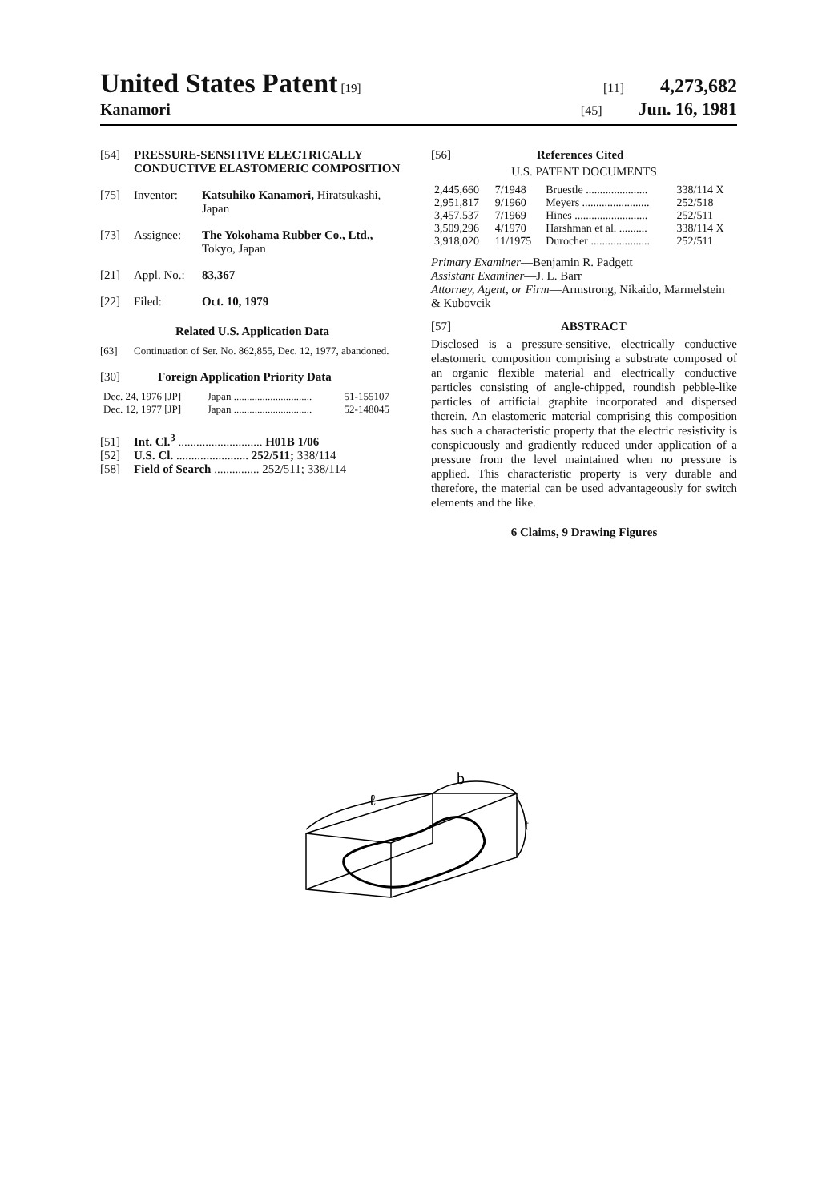United States Patent [19] [11] 4,273,682
Kanamori
[45] Jun. 16, 1981
[54] PRESSURE-SENSITIVE ELECTRICALLY CONDUCTIVE ELASTOMERIC COMPOSITION
[75] Inventor: Katsuhiko Kanamori, Hiratsukashi, Japan
[73] Assignee: The Yokohama Rubber Co., Ltd., Tokyo, Japan
[21] Appl. No.: 83,367
[22] Filed: Oct. 10, 1979
Related U.S. Application Data
[63] Continuation of Ser. No. 862,855, Dec. 12, 1977, abandoned.
[30] Foreign Application Priority Data
| Dec. 24, 1976 [JP] | Japan .............................. | 51-155107 |
| Dec. 12, 1977 [JP] | Japan .............................. | 52-148045 |
[51] Int. Cl.<sup>3</sup> ............................ H01B 1/06
[52] U.S. Cl. ........................ 252/511; 338/114
[58] Field of Search ............... 252/511; 338/114
[56] References Cited
U.S. PATENT DOCUMENTS
| 2,445,660 | 7/1948 | Bruestle ...................... | 338/114 X |
| 2,951,817 | 9/1960 | Meyers ........................ | 252/518 |
| 3,457,537 | 7/1969 | Hines .......................... | 252/511 |
| 3,509,296 | 4/1970 | Harshman et al. .......... | 338/114 X |
| 3,918,020 | 11/1975 | Durocher ..................... | 252/511 |
Primary Examiner—Benjamin R. Padgett
Assistant Examiner—J. L. Barr
Attorney, Agent, or Firm—Armstrong, Nikaido, Marmelstein & Kubovcik
[57] ABSTRACT
Disclosed is a pressure-sensitive, electrically conductive elastomeric composition comprising a substrate composed of an organic flexible material and electrically conductive particles consisting of angle-chipped, roundish pebble-like particles of artificial graphite incorporated and dispersed therein. An elastomeric material comprising this composition has such a characteristic property that the electric resistivity is conspicuously and gradiently reduced under application of a pressure from the level maintained when no pressure is applied. This characteristic property is very durable and therefore, the material can be used advantageously for switch elements and the like.
6 Claims, 9 Drawing Figures
b
ℓ
t